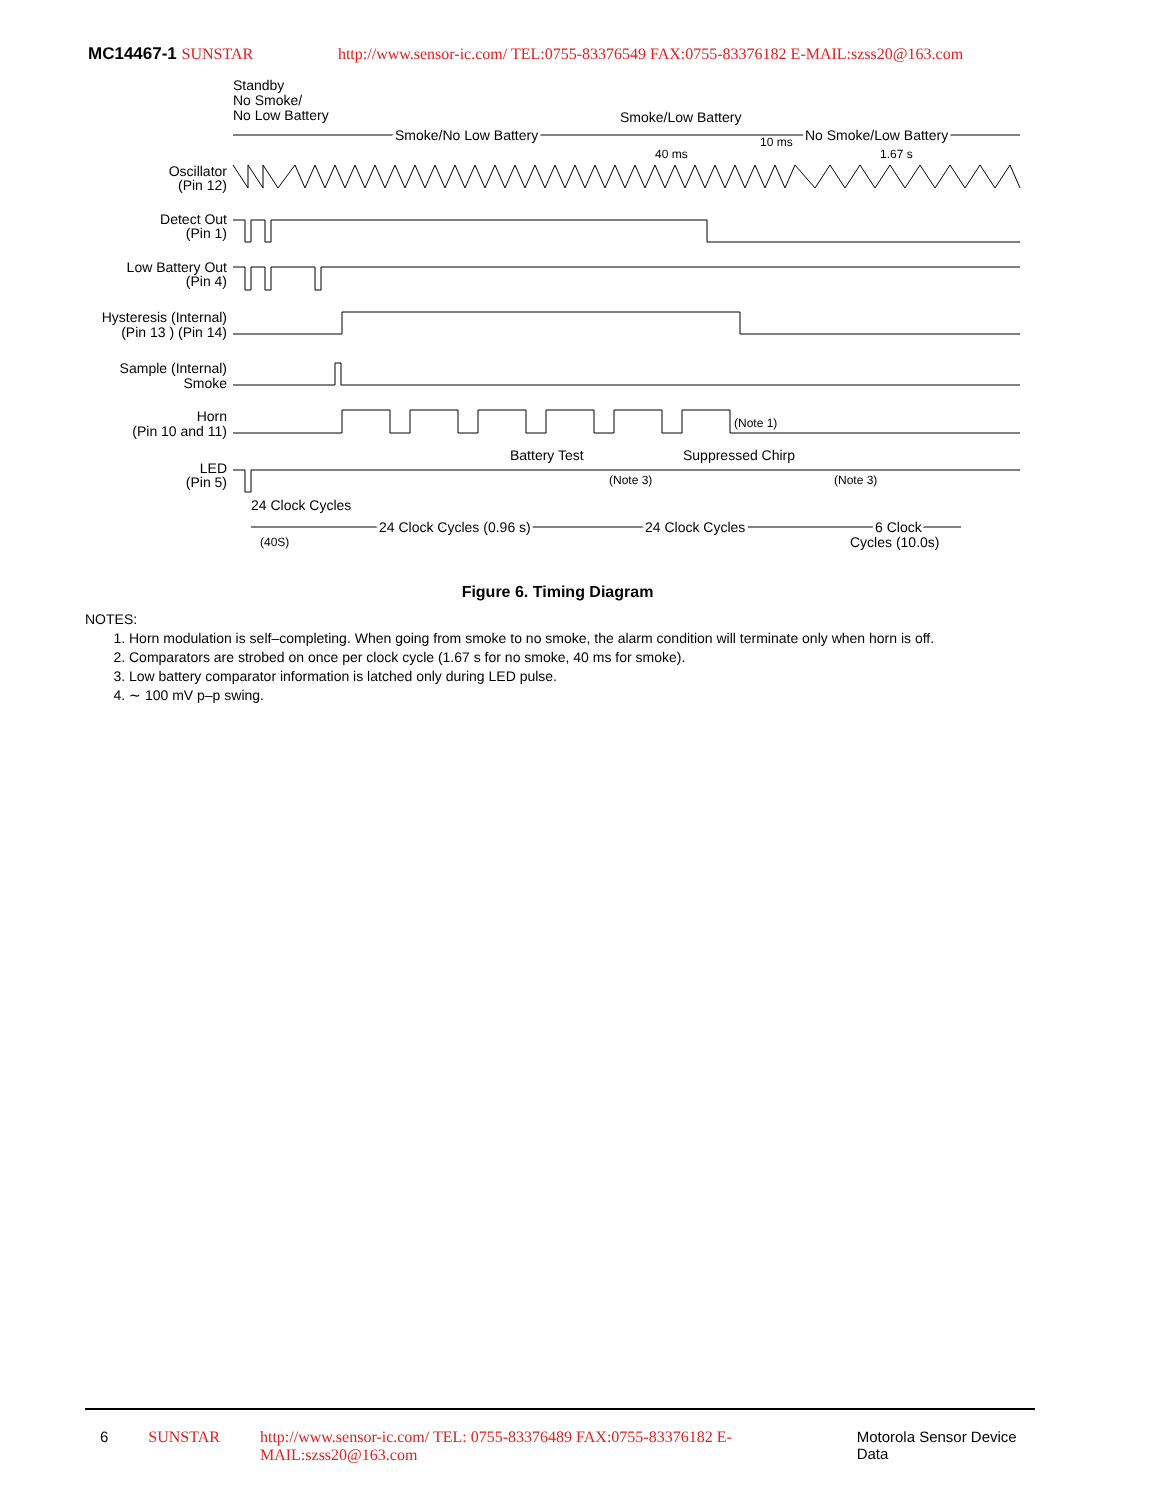MC14467-1 SUNSTAR http://www.sensor-ic.com/ TEL:0755-83376549 FAX:0755-83376182 E-MAIL:szss20@163.com
Standby
No Smoke/
No Low Battery
Smoke/Low Battery
Smoke/No Low Battery
No Smoke/Low Battery
40 ms
10 ms
1.67 s
Oscillator
(Pin 12)
Detect Out
(Pin 1)
Low Battery Out
(Pin 4)
Hysteresis (Internal)
(Pin 13 ) (Pin 14)
Sample (Internal)
Smoke
Horn
(Pin 10 and 11)
(Note 1)
Battery Test
Suppressed Chirp
LED
(Pin 5)
(Note 3)
(Note 3)
24 Clock Cycles
(40S)
24 Clock Cycles (0.96 s)
24 Clock Cycles
6 Clock
Cycles (10.0s)
Figure 6. Timing Diagram
NOTES:
1. Horn modulation is self–completing. When going from smoke to no smoke, the alarm condition will terminate only when horn is off.
2. Comparators are strobed on once per clock cycle (1.67 s for no smoke, 40 ms for smoke).
3. Low battery comparator information is latched only during LED pulse.
4. ∼ 100 mV p–p swing.
6 SUNSTAR http://www.sensor-ic.com/ TEL: 0755-83376489 FAX:0755-83376182 E-MAIL:szss20@163.com Motorola Sensor Device Data